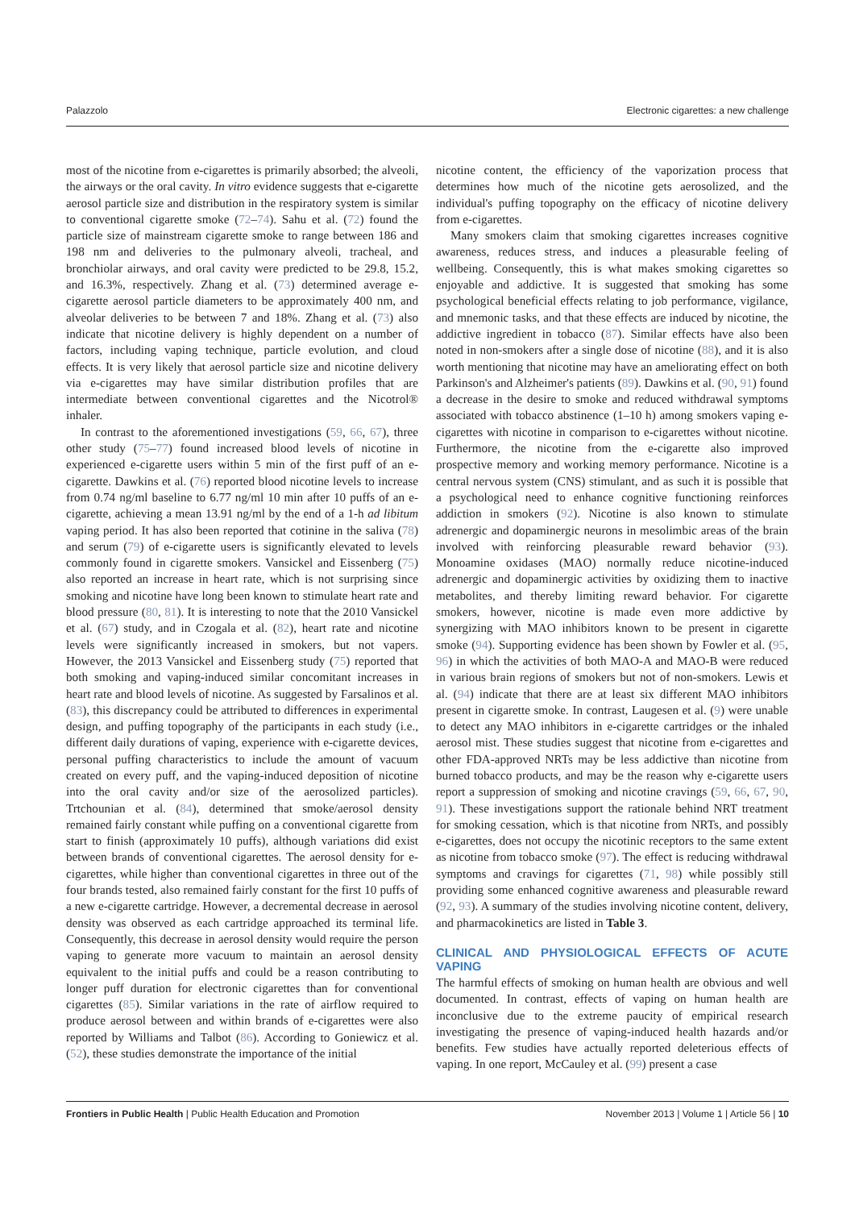Palazzolo Electronic cigarettes: a new challenge
most of the nicotine from e-cigarettes is primarily absorbed; the alveoli, the airways or the oral cavity. In vitro evidence suggests that e-cigarette aerosol particle size and distribution in the respiratory system is similar to conventional cigarette smoke (72–74). Sahu et al. (72) found the particle size of mainstream cigarette smoke to range between 186 and 198 nm and deliveries to the pulmonary alveoli, tracheal, and bronchiolar airways, and oral cavity were predicted to be 29.8, 15.2, and 16.3%, respectively. Zhang et al. (73) determined average e-cigarette aerosol particle diameters to be approximately 400 nm, and alveolar deliveries to be between 7 and 18%. Zhang et al. (73) also indicate that nicotine delivery is highly dependent on a number of factors, including vaping technique, particle evolution, and cloud effects. It is very likely that aerosol particle size and nicotine delivery via e-cigarettes may have similar distribution profiles that are intermediate between conventional cigarettes and the Nicotrol® inhaler.
In contrast to the aforementioned investigations (59, 66, 67), three other study (75–77) found increased blood levels of nicotine in experienced e-cigarette users within 5 min of the first puff of an e-cigarette. Dawkins et al. (76) reported blood nicotine levels to increase from 0.74 ng/ml baseline to 6.77 ng/ml 10 min after 10 puffs of an e-cigarette, achieving a mean 13.91 ng/ml by the end of a 1-h ad libitum vaping period. It has also been reported that cotinine in the saliva (78) and serum (79) of e-cigarette users is significantly elevated to levels commonly found in cigarette smokers. Vansickel and Eissenberg (75) also reported an increase in heart rate, which is not surprising since smoking and nicotine have long been known to stimulate heart rate and blood pressure (80, 81). It is interesting to note that the 2010 Vansickel et al. (67) study, and in Czogala et al. (82), heart rate and nicotine levels were significantly increased in smokers, but not vapers. However, the 2013 Vansickel and Eissenberg study (75) reported that both smoking and vaping-induced similar concomitant increases in heart rate and blood levels of nicotine. As suggested by Farsalinos et al. (83), this discrepancy could be attributed to differences in experimental design, and puffing topography of the participants in each study (i.e., different daily durations of vaping, experience with e-cigarette devices, personal puffing characteristics to include the amount of vacuum created on every puff, and the vaping-induced deposition of nicotine into the oral cavity and/or size of the aerosolized particles). Trtchounian et al. (84), determined that smoke/aerosol density remained fairly constant while puffing on a conventional cigarette from start to finish (approximately 10 puffs), although variations did exist between brands of conventional cigarettes. The aerosol density for e-cigarettes, while higher than conventional cigarettes in three out of the four brands tested, also remained fairly constant for the first 10 puffs of a new e-cigarette cartridge. However, a decremental decrease in aerosol density was observed as each cartridge approached its terminal life. Consequently, this decrease in aerosol density would require the person vaping to generate more vacuum to maintain an aerosol density equivalent to the initial puffs and could be a reason contributing to longer puff duration for electronic cigarettes than for conventional cigarettes (85). Similar variations in the rate of airflow required to produce aerosol between and within brands of e-cigarettes were also reported by Williams and Talbot (86). According to Goniewicz et al. (52), these studies demonstrate the importance of the initial
nicotine content, the efficiency of the vaporization process that determines how much of the nicotine gets aerosolized, and the individual's puffing topography on the efficacy of nicotine delivery from e-cigarettes.
Many smokers claim that smoking cigarettes increases cognitive awareness, reduces stress, and induces a pleasurable feeling of wellbeing. Consequently, this is what makes smoking cigarettes so enjoyable and addictive. It is suggested that smoking has some psychological beneficial effects relating to job performance, vigilance, and mnemonic tasks, and that these effects are induced by nicotine, the addictive ingredient in tobacco (87). Similar effects have also been noted in non-smokers after a single dose of nicotine (88), and it is also worth mentioning that nicotine may have an ameliorating effect on both Parkinson's and Alzheimer's patients (89). Dawkins et al. (90, 91) found a decrease in the desire to smoke and reduced withdrawal symptoms associated with tobacco abstinence (1–10 h) among smokers vaping e-cigarettes with nicotine in comparison to e-cigarettes without nicotine. Furthermore, the nicotine from the e-cigarette also improved prospective memory and working memory performance. Nicotine is a central nervous system (CNS) stimulant, and as such it is possible that a psychological need to enhance cognitive functioning reinforces addiction in smokers (92). Nicotine is also known to stimulate adrenergic and dopaminergic neurons in mesolimbic areas of the brain involved with reinforcing pleasurable reward behavior (93). Monoamine oxidases (MAO) normally reduce nicotine-induced adrenergic and dopaminergic activities by oxidizing them to inactive metabolites, and thereby limiting reward behavior. For cigarette smokers, however, nicotine is made even more addictive by synergizing with MAO inhibitors known to be present in cigarette smoke (94). Supporting evidence has been shown by Fowler et al. (95, 96) in which the activities of both MAO-A and MAO-B were reduced in various brain regions of smokers but not of non-smokers. Lewis et al. (94) indicate that there are at least six different MAO inhibitors present in cigarette smoke. In contrast, Laugesen et al. (9) were unable to detect any MAO inhibitors in e-cigarette cartridges or the inhaled aerosol mist. These studies suggest that nicotine from e-cigarettes and other FDA-approved NRTs may be less addictive than nicotine from burned tobacco products, and may be the reason why e-cigarette users report a suppression of smoking and nicotine cravings (59, 66, 67, 90, 91). These investigations support the rationale behind NRT treatment for smoking cessation, which is that nicotine from NRTs, and possibly e-cigarettes, does not occupy the nicotinic receptors to the same extent as nicotine from tobacco smoke (97). The effect is reducing withdrawal symptoms and cravings for cigarettes (71, 98) while possibly still providing some enhanced cognitive awareness and pleasurable reward (92, 93). A summary of the studies involving nicotine content, delivery, and pharmacokinetics are listed in Table 3.
CLINICAL AND PHYSIOLOGICAL EFFECTS OF ACUTE VAPING
The harmful effects of smoking on human health are obvious and well documented. In contrast, effects of vaping on human health are inconclusive due to the extreme paucity of empirical research investigating the presence of vaping-induced health hazards and/or benefits. Few studies have actually reported deleterious effects of vaping. In one report, McCauley et al. (99) present a case
Frontiers in Public Health | Public Health Education and Promotion November 2013 | Volume 1 | Article 56 | 10